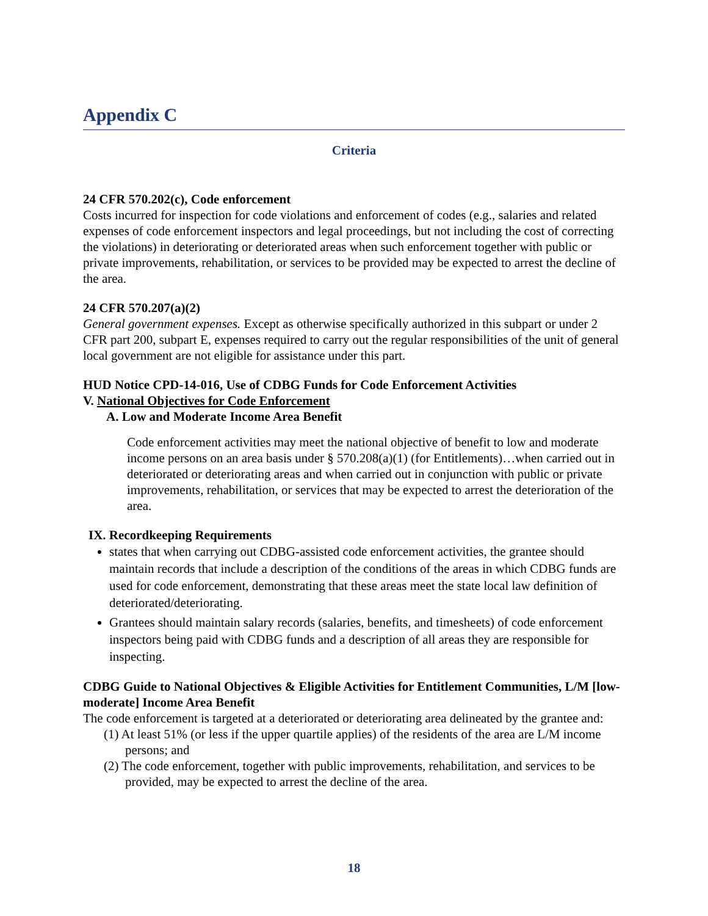Appendix C
Criteria
24 CFR 570.202(c), Code enforcement
Costs incurred for inspection for code violations and enforcement of codes (e.g., salaries and related expenses of code enforcement inspectors and legal proceedings, but not including the cost of correcting the violations) in deteriorating or deteriorated areas when such enforcement together with public or private improvements, rehabilitation, or services to be provided may be expected to arrest the decline of the area.
24 CFR 570.207(a)(2)
General government expenses. Except as otherwise specifically authorized in this subpart or under 2 CFR part 200, subpart E, expenses required to carry out the regular responsibilities of the unit of general local government are not eligible for assistance under this part.
HUD Notice CPD-14-016, Use of CDBG Funds for Code Enforcement Activities
V. National Objectives for Code Enforcement
A. Low and Moderate Income Area Benefit
Code enforcement activities may meet the national objective of benefit to low and moderate income persons on an area basis under § 570.208(a)(1) (for Entitlements)…when carried out in deteriorated or deteriorating areas and when carried out in conjunction with public or private improvements, rehabilitation, or services that may be expected to arrest the deterioration of the area.
IX. Recordkeeping Requirements
states that when carrying out CDBG-assisted code enforcement activities, the grantee should maintain records that include a description of the conditions of the areas in which CDBG funds are used for code enforcement, demonstrating that these areas meet the state local law definition of deteriorated/deteriorating.
Grantees should maintain salary records (salaries, benefits, and timesheets) of code enforcement inspectors being paid with CDBG funds and a description of all areas they are responsible for inspecting.
CDBG Guide to National Objectives & Eligible Activities for Entitlement Communities, L/M [low-moderate] Income Area Benefit
The code enforcement is targeted at a deteriorated or deteriorating area delineated by the grantee and:
(1) At least 51% (or less if the upper quartile applies) of the residents of the area are L/M income persons; and
(2) The code enforcement, together with public improvements, rehabilitation, and services to be provided, may be expected to arrest the decline of the area.
18